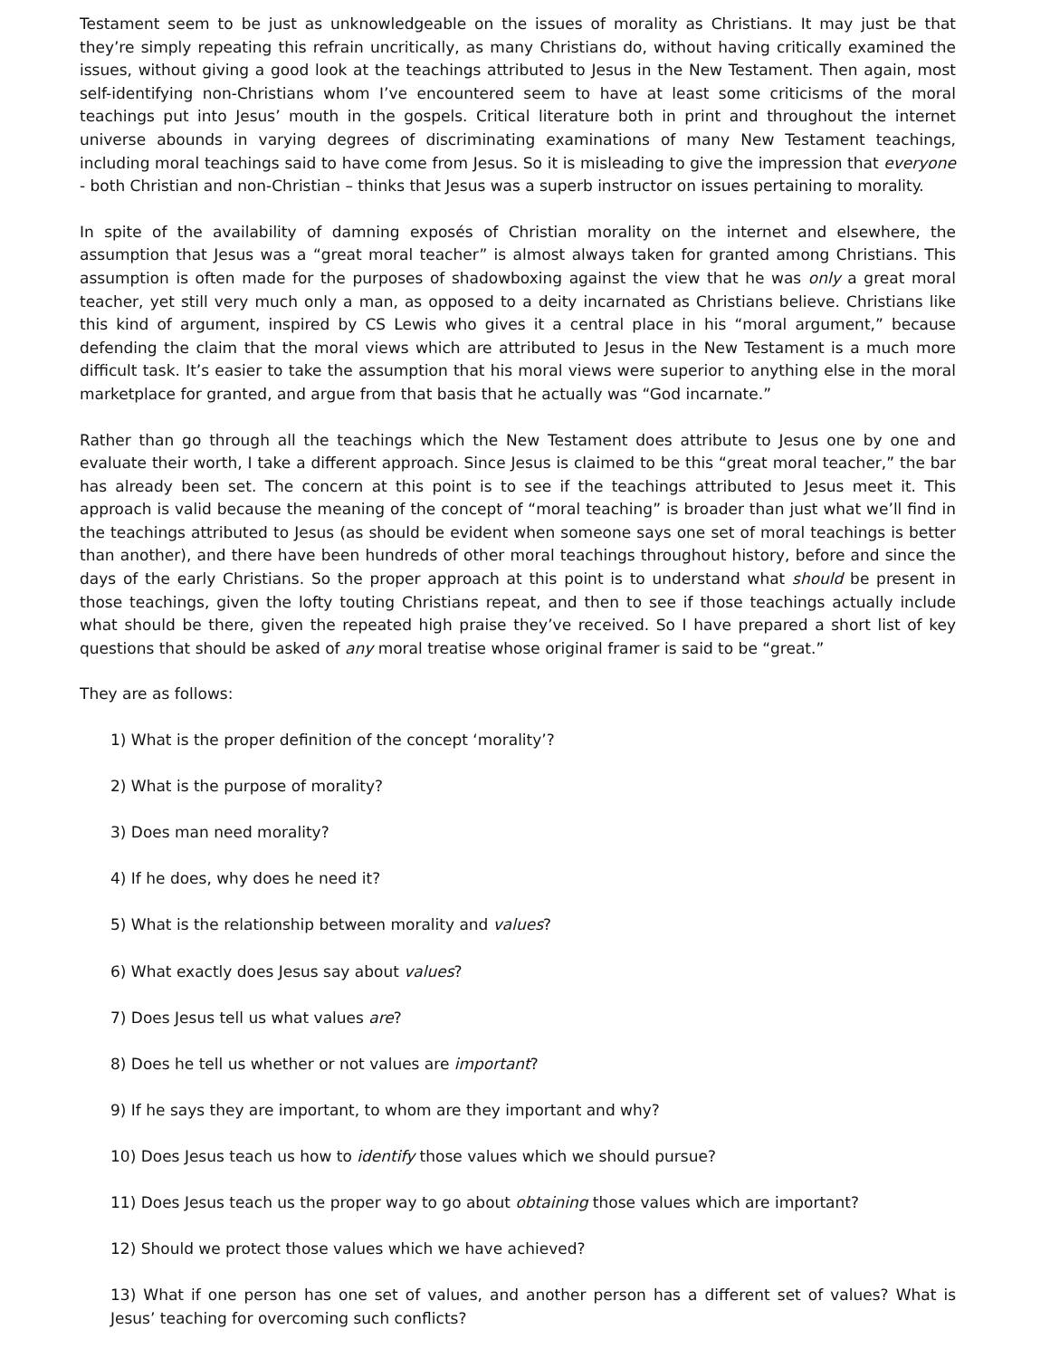Testament seem to be just as unknowledgeable on the issues of morality as Christians. It may just be that they’re simply repeating this refrain uncritically, as many Christians do, without having critically examined the issues, without giving a good look at the teachings attributed to Jesus in the New Testament. Then again, most self-identifying non-Christians whom I’ve encountered seem to have at least some criticisms of the moral teachings put into Jesus’ mouth in the gospels. Critical literature both in print and throughout the internet universe abounds in varying degrees of discriminating examinations of many New Testament teachings, including moral teachings said to have come from Jesus. So it is misleading to give the impression that everyone - both Christian and non-Christian – thinks that Jesus was a superb instructor on issues pertaining to morality.
In spite of the availability of damning exposés of Christian morality on the internet and elsewhere, the assumption that Jesus was a “great moral teacher” is almost always taken for granted among Christians. This assumption is often made for the purposes of shadowboxing against the view that he was only a great moral teacher, yet still very much only a man, as opposed to a deity incarnated as Christians believe. Christians like this kind of argument, inspired by CS Lewis who gives it a central place in his “moral argument,” because defending the claim that the moral views which are attributed to Jesus in the New Testament is a much more difficult task. It’s easier to take the assumption that his moral views were superior to anything else in the moral marketplace for granted, and argue from that basis that he actually was “God incarnate.”
Rather than go through all the teachings which the New Testament does attribute to Jesus one by one and evaluate their worth, I take a different approach. Since Jesus is claimed to be this “great moral teacher,” the bar has already been set. The concern at this point is to see if the teachings attributed to Jesus meet it. This approach is valid because the meaning of the concept of “moral teaching” is broader than just what we’ll find in the teachings attributed to Jesus (as should be evident when someone says one set of moral teachings is better than another), and there have been hundreds of other moral teachings throughout history, before and since the days of the early Christians. So the proper approach at this point is to understand what should be present in those teachings, given the lofty touting Christians repeat, and then to see if those teachings actually include what should be there, given the repeated high praise they’ve received. So I have prepared a short list of key questions that should be asked of any moral treatise whose original framer is said to be “great.”
They are as follows:
1) What is the proper definition of the concept ‘morality’?
2) What is the purpose of morality?
3) Does man need morality?
4) If he does, why does he need it?
5) What is the relationship between morality and values?
6) What exactly does Jesus say about values?
7) Does Jesus tell us what values are?
8) Does he tell us whether or not values are important?
9) If he says they are important, to whom are they important and why?
10) Does Jesus teach us how to identify those values which we should pursue?
11) Does Jesus teach us the proper way to go about obtaining those values which are important?
12) Should we protect those values which we have achieved?
13) What if one person has one set of values, and another person has a different set of values? What is Jesus’ teaching for overcoming such conflicts?